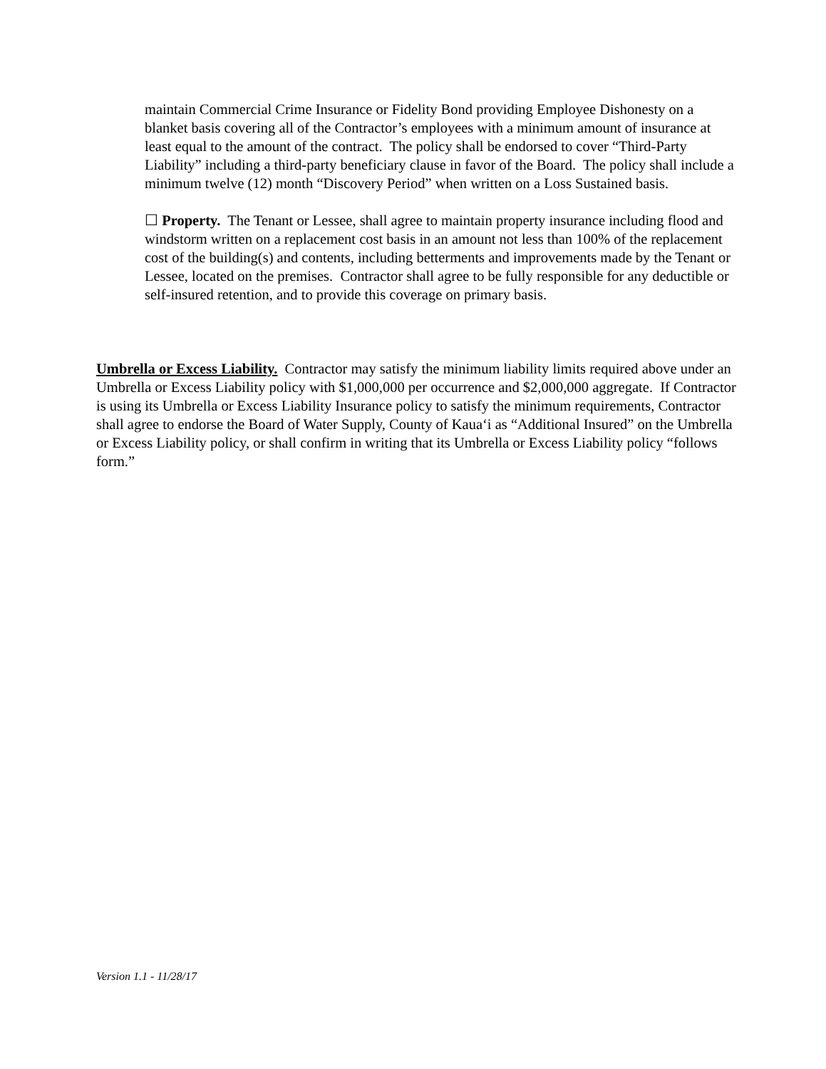maintain Commercial Crime Insurance or Fidelity Bond providing Employee Dishonesty on a blanket basis covering all of the Contractor’s employees with a minimum amount of insurance at least equal to the amount of the contract. The policy shall be endorsed to cover “Third-Party Liability” including a third-party beneficiary clause in favor of the Board. The policy shall include a minimum twelve (12) month “Discovery Period” when written on a Loss Sustained basis.
☐ Property. The Tenant or Lessee, shall agree to maintain property insurance including flood and windstorm written on a replacement cost basis in an amount not less than 100% of the replacement cost of the building(s) and contents, including betterments and improvements made by the Tenant or Lessee, located on the premises. Contractor shall agree to be fully responsible for any deductible or self-insured retention, and to provide this coverage on primary basis.
Umbrella or Excess Liability. Contractor may satisfy the minimum liability limits required above under an Umbrella or Excess Liability policy with $1,000,000 per occurrence and $2,000,000 aggregate. If Contractor is using its Umbrella or Excess Liability Insurance policy to satisfy the minimum requirements, Contractor shall agree to endorse the Board of Water Supply, County of Kaua‘i as “Additional Insured” on the Umbrella or Excess Liability policy, or shall confirm in writing that its Umbrella or Excess Liability policy “follows form.”
Version 1.1 - 11/28/17